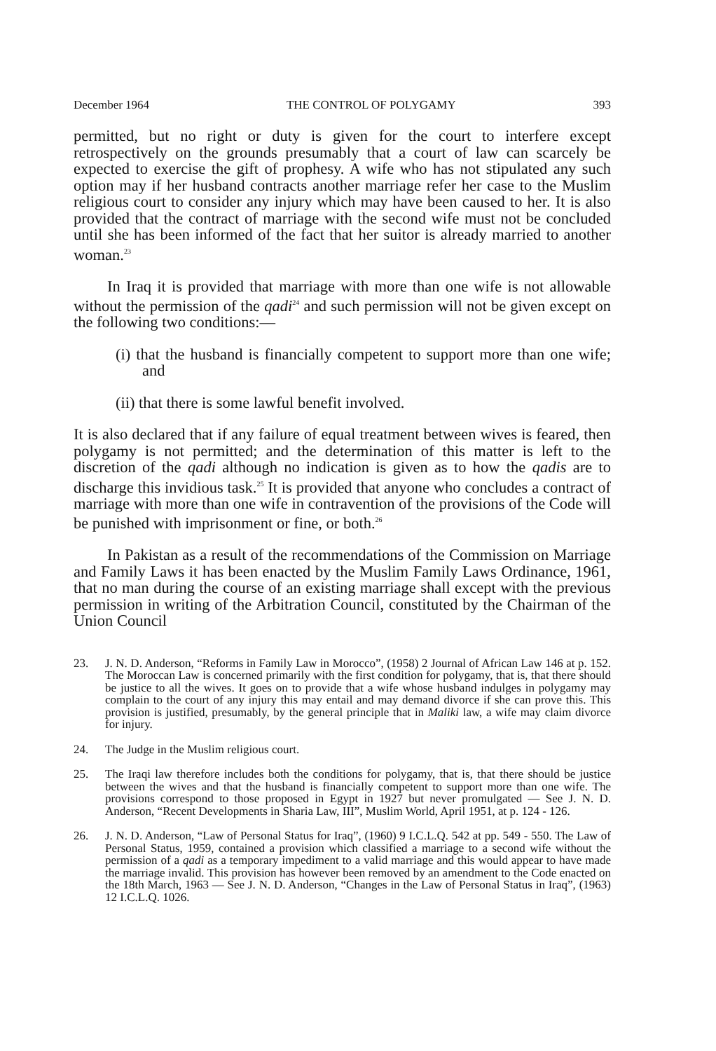December 1964 THE CONTROL OF POLYGAMY 393
permitted, but no right or duty is given for the court to interfere except retrospectively on the grounds presumably that a court of law can scarcely be expected to exercise the gift of prophesy. A wife who has not stipulated any such option may if her husband contracts another marriage refer her case to the Muslim religious court to consider any injury which may have been caused to her. It is also provided that the contract of marriage with the second wife must not be concluded until she has been informed of the fact that her suitor is already married to another woman.<sup>23</sup>
In Iraq it is provided that marriage with more than one wife is not allowable without the permission of the qadi<sup>24</sup> and such permission will not be given except on the following two conditions:—
(i) that the husband is financially competent to support more than one wife; and
(ii) that there is some lawful benefit involved.
It is also declared that if any failure of equal treatment between wives is feared, then polygamy is not permitted; and the determination of this matter is left to the discretion of the qadi although no indication is given as to how the qadis are to discharge this invidious task.<sup>25</sup> It is provided that anyone who concludes a contract of marriage with more than one wife in contravention of the provisions of the Code will be punished with imprisonment or fine, or both.<sup>26</sup>
In Pakistan as a result of the recommendations of the Commission on Marriage and Family Laws it has been enacted by the Muslim Family Laws Ordinance, 1961, that no man during the course of an existing marriage shall except with the previous permission in writing of the Arbitration Council, constituted by the Chairman of the Union Council
23. J. N. D. Anderson, “Reforms in Family Law in Morocco”, (1958) 2 Journal of African Law 146 at p. 152. The Moroccan Law is concerned primarily with the first condition for polygamy, that is, that there should be justice to all the wives. It goes on to provide that a wife whose husband indulges in polygamy may complain to the court of any injury this may entail and may demand divorce if she can prove this. This provision is justified, presumably, by the general principle that in Maliki law, a wife may claim divorce for injury.
24. The Judge in the Muslim religious court.
25. The Iraqi law therefore includes both the conditions for polygamy, that is, that there should be justice between the wives and that the husband is financially competent to support more than one wife. The provisions correspond to those proposed in Egypt in 1927 but never promulgated — See J. N. D. Anderson, “Recent Developments in Sharia Law, III”, Muslim World, April 1951, at p. 124 - 126.
26. J. N. D. Anderson, “Law of Personal Status for Iraq”, (1960) 9 I.C.L.Q. 542 at pp. 549 - 550. The Law of Personal Status, 1959, contained a provision which classified a marriage to a second wife without the permission of a qadi as a temporary impediment to a valid marriage and this would appear to have made the marriage invalid. This provision has however been removed by an amendment to the Code enacted on the 18th March, 1963 — See J. N. D. Anderson, “Changes in the Law of Personal Status in Iraq”, (1963) 12 I.C.L.Q. 1026.